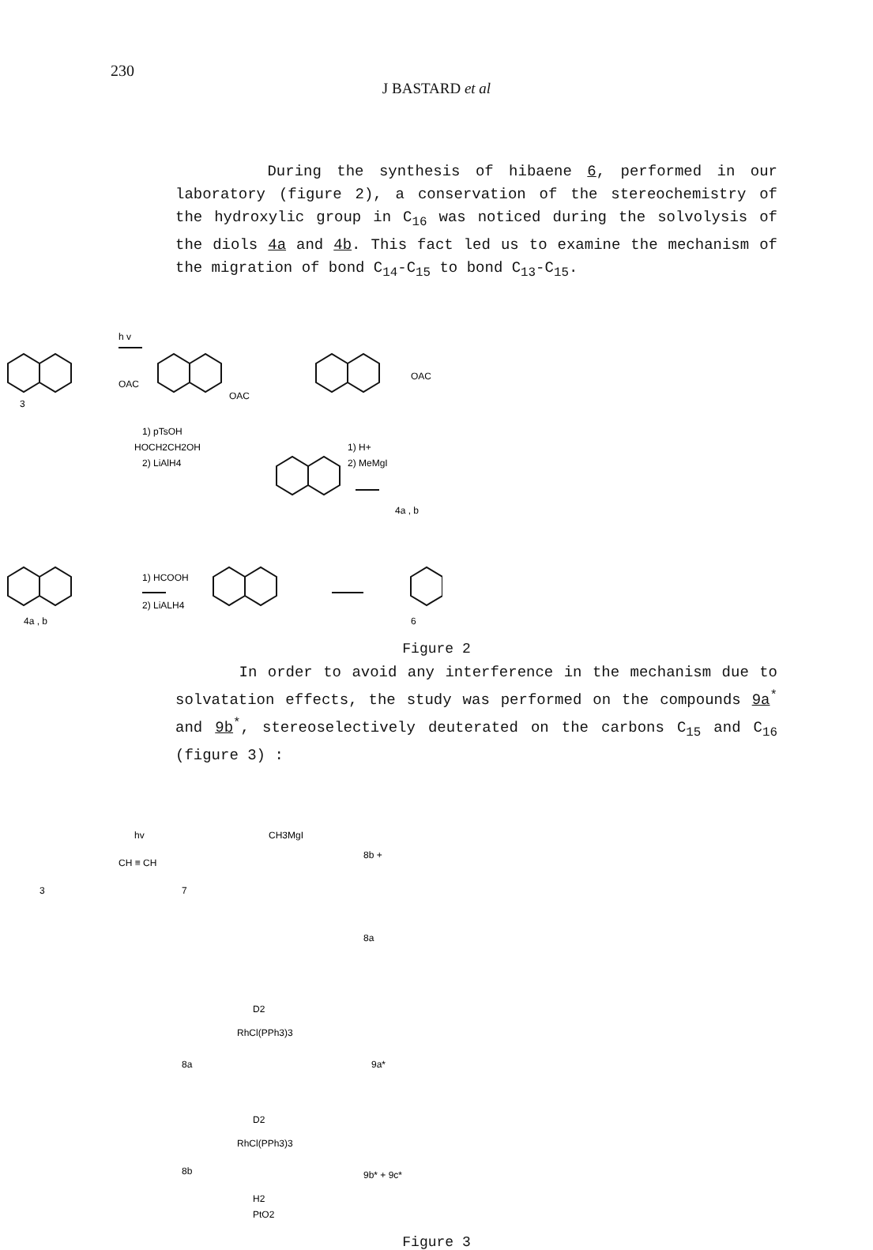230
J BASTARD et al
During the synthesis of hibaene 6, performed in our laboratory (figure 2), a conservation of the stereochemistry of the hydroxylic group in C<sub>16</sub> was noticed during the solvolysis of the diols 4a and 4b. This fact led us to examine the mechanism of the migration of bond C<sub>14</sub>-C<sub>15</sub> to bond C<sub>13</sub>-C<sub>15</sub>.
h v
3
OAC
OAC
OAC
1) pTsOH
HOCH2CH2OH
2) LiAlH4
1) H+
2) MeMgI
4a , b
1) HCOOH
2) LiALH4
4a , b
6
Figure 2
In order to avoid any interference in the mechanism due to solvatation effects, the study was performed on the compounds 9a<sup>*</sup> and 9b<sup>*</sup>, stereoselectively deuterated on the carbons C<sub>15</sub> and C<sub>16</sub> (figure 3) :
3
hv
CH ≡ CH
7
CH3MgI
8b +
8a
8a
D2
RhCl(PPh3)3
9a*
8b
D2
RhCl(PPh3)3
9b* + 9c*
H2
PtO2
Figure 3